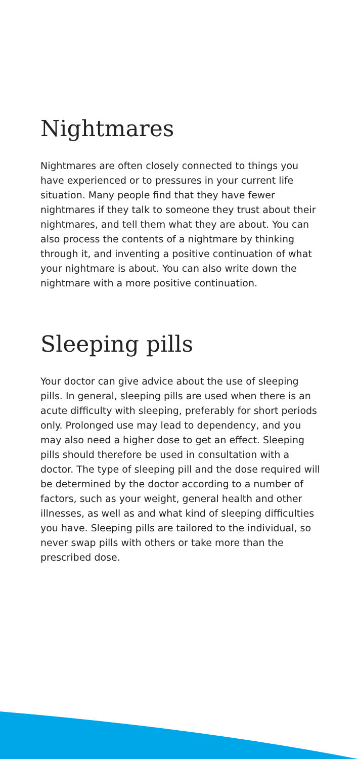Nightmares
Nightmares are often closely connected to things you have experienced or to pressures in your current life situation. Many people find that they have fewer nightmares if they talk to someone they trust about their nightmares, and tell them what they are about. You can also process the contents of a nightmare by thinking through it, and inventing a positive continuation of what your nightmare is about. You can also write down the nightmare with a more positive continuation.
Sleeping pills
Your doctor can give advice about the use of sleeping pills. In general, sleeping pills are used when there is an acute difficulty with sleeping, preferably for short periods only. Prolonged use may lead to dependency, and you may also need a higher dose to get an effect. Sleeping pills should therefore be used in consultation with a doctor. The type of sleeping pill and the dose required will be determined by the doctor according to a number of factors, such as your weight, general health and other illnesses, as well as and what kind of sleeping difficulties you have. Sleeping pills are tailored to the individual, so never swap pills with others or take more than the prescribed dose.